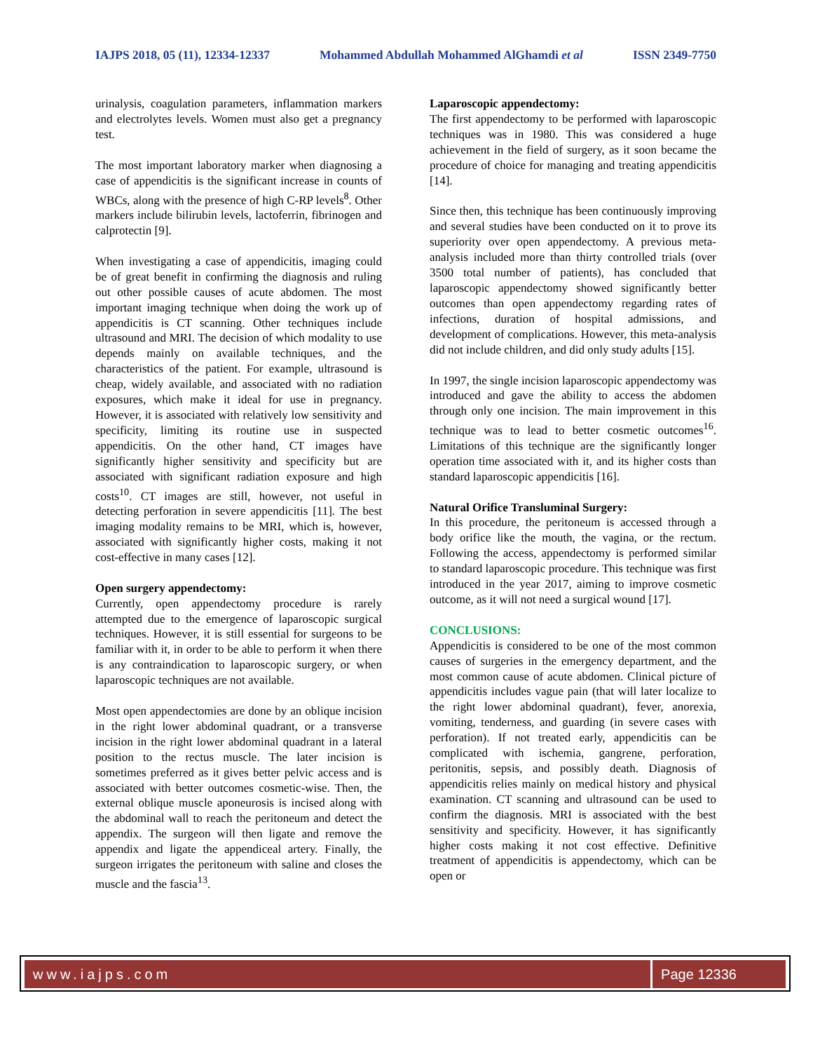IAJPS 2018, 05 (11), 12334-12337 Mohammed Abdullah Mohammed AlGhamdi et al ISSN 2349-7750
urinalysis, coagulation parameters, inflammation markers and electrolytes levels. Women must also get a pregnancy test.
The most important laboratory marker when diagnosing a case of appendicitis is the significant increase in counts of WBCs, along with the presence of high C-RP levels<sup>8</sup>. Other markers include bilirubin levels, lactoferrin, fibrinogen and calprotectin [9].
When investigating a case of appendicitis, imaging could be of great benefit in confirming the diagnosis and ruling out other possible causes of acute abdomen. The most important imaging technique when doing the work up of appendicitis is CT scanning. Other techniques include ultrasound and MRI. The decision of which modality to use depends mainly on available techniques, and the characteristics of the patient. For example, ultrasound is cheap, widely available, and associated with no radiation exposures, which make it ideal for use in pregnancy. However, it is associated with relatively low sensitivity and specificity, limiting its routine use in suspected appendicitis. On the other hand, CT images have significantly higher sensitivity and specificity but are associated with significant radiation exposure and high costs<sup>10</sup>. CT images are still, however, not useful in detecting perforation in severe appendicitis [11]. The best imaging modality remains to be MRI, which is, however, associated with significantly higher costs, making it not cost-effective in many cases [12].
Open surgery appendectomy:
Currently, open appendectomy procedure is rarely attempted due to the emergence of laparoscopic surgical techniques. However, it is still essential for surgeons to be familiar with it, in order to be able to perform it when there is any contraindication to laparoscopic surgery, or when laparoscopic techniques are not available.
Most open appendectomies are done by an oblique incision in the right lower abdominal quadrant, or a transverse incision in the right lower abdominal quadrant in a lateral position to the rectus muscle. The later incision is sometimes preferred as it gives better pelvic access and is associated with better outcomes cosmetic-wise. Then, the external oblique muscle aponeurosis is incised along with the abdominal wall to reach the peritoneum and detect the appendix. The surgeon will then ligate and remove the appendix and ligate the appendiceal artery. Finally, the surgeon irrigates the peritoneum with saline and closes the muscle and the fascia<sup>13</sup>.
Laparoscopic appendectomy:
The first appendectomy to be performed with laparoscopic techniques was in 1980. This was considered a huge achievement in the field of surgery, as it soon became the procedure of choice for managing and treating appendicitis [14].
Since then, this technique has been continuously improving and several studies have been conducted on it to prove its superiority over open appendectomy. A previous meta-analysis included more than thirty controlled trials (over 3500 total number of patients), has concluded that laparoscopic appendectomy showed significantly better outcomes than open appendectomy regarding rates of infections, duration of hospital admissions, and development of complications. However, this meta-analysis did not include children, and did only study adults [15].
In 1997, the single incision laparoscopic appendectomy was introduced and gave the ability to access the abdomen through only one incision. The main improvement in this technique was to lead to better cosmetic outcomes<sup>16</sup>. Limitations of this technique are the significantly longer operation time associated with it, and its higher costs than standard laparoscopic appendicitis [16].
Natural Orifice Transluminal Surgery:
In this procedure, the peritoneum is accessed through a body orifice like the mouth, the vagina, or the rectum. Following the access, appendectomy is performed similar to standard laparoscopic procedure. This technique was first introduced in the year 2017, aiming to improve cosmetic outcome, as it will not need a surgical wound [17].
CONCLUSIONS:
Appendicitis is considered to be one of the most common causes of surgeries in the emergency department, and the most common cause of acute abdomen. Clinical picture of appendicitis includes vague pain (that will later localize to the right lower abdominal quadrant), fever, anorexia, vomiting, tenderness, and guarding (in severe cases with perforation). If not treated early, appendicitis can be complicated with ischemia, gangrene, perforation, peritonitis, sepsis, and possibly death. Diagnosis of appendicitis relies mainly on medical history and physical examination. CT scanning and ultrasound can be used to confirm the diagnosis. MRI is associated with the best sensitivity and specificity. However, it has significantly higher costs making it not cost effective. Definitive treatment of appendicitis is appendectomy, which can be open or
www.iajps.com Page 12336